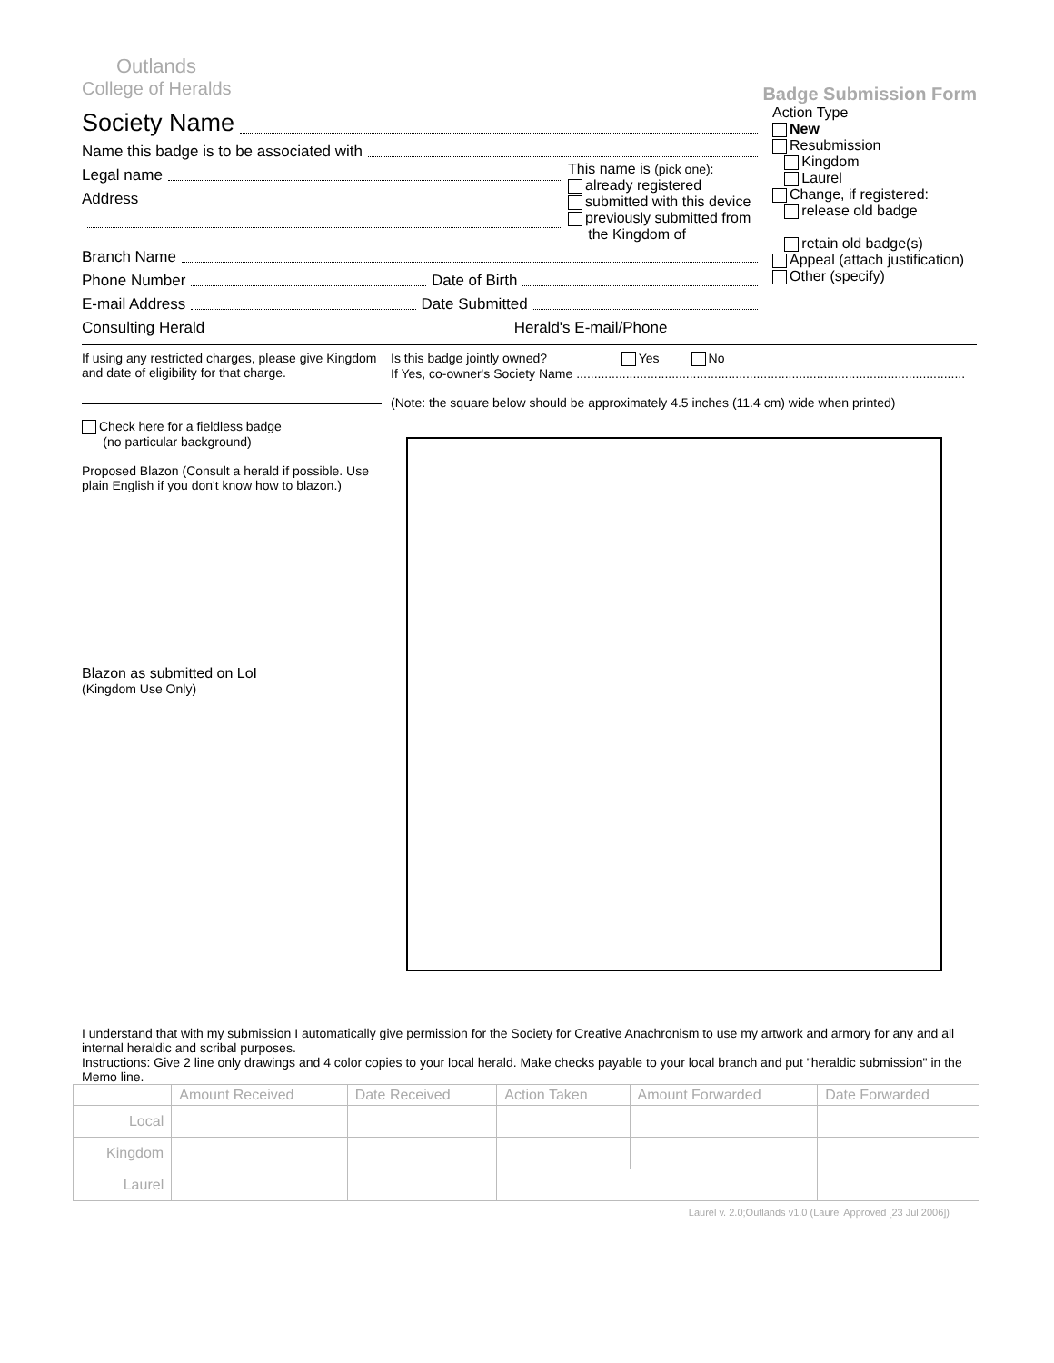Outlands
College of Heralds
Badge Submission Form
Society Name
Name this badge is to be associated with
Legal name
Address
This name is (pick one):
already registered
submitted with this device
previously submitted from
the Kingdom of
Branch Name
Phone Number Date of Birth
E-mail Address Date Submitted
Action Type
New
Resubmission
Kingdom
Laurel
Change, if registered:
release old badge
retain old badge(s)
Appeal (attach justification)
Other (specify)
Consulting Herald Herald's E-mail/Phone
If using any restricted charges, please give Kingdom and date of eligibility for that charge.
Check here for a fieldless badge
(no particular background)
Proposed Blazon (Consult a herald if possible. Use plain English if you don't know how to blazon.)
Blazon as submitted on LoI
(Kingdom Use Only)
Is this badge jointly owned? Yes No
If Yes, co-owner's Society Name ..............................................................................................................
(Note: the square below should be approximately 4.5 inches (11.4 cm) wide when printed)
I understand that with my submission I automatically give permission for the Society for Creative Anachronism to use my artwork and armory for any and all internal heraldic and scribal purposes.
Instructions: Give 2 line only drawings and 4 color copies to your local herald. Make checks payable to your local branch and put "heraldic submission" in the Memo line.
| | Amount Received | Date Received | Action Taken | Amount Forwarded | Date Forwarded |
| --- | --- | --- | --- | --- | --- |
| Local | | | | | |
| Kingdom | | | | | |
| Laurel | | | | | |
Laurel v. 2.0;Outlands v1.0 (Laurel Approved [23 Jul 2006])